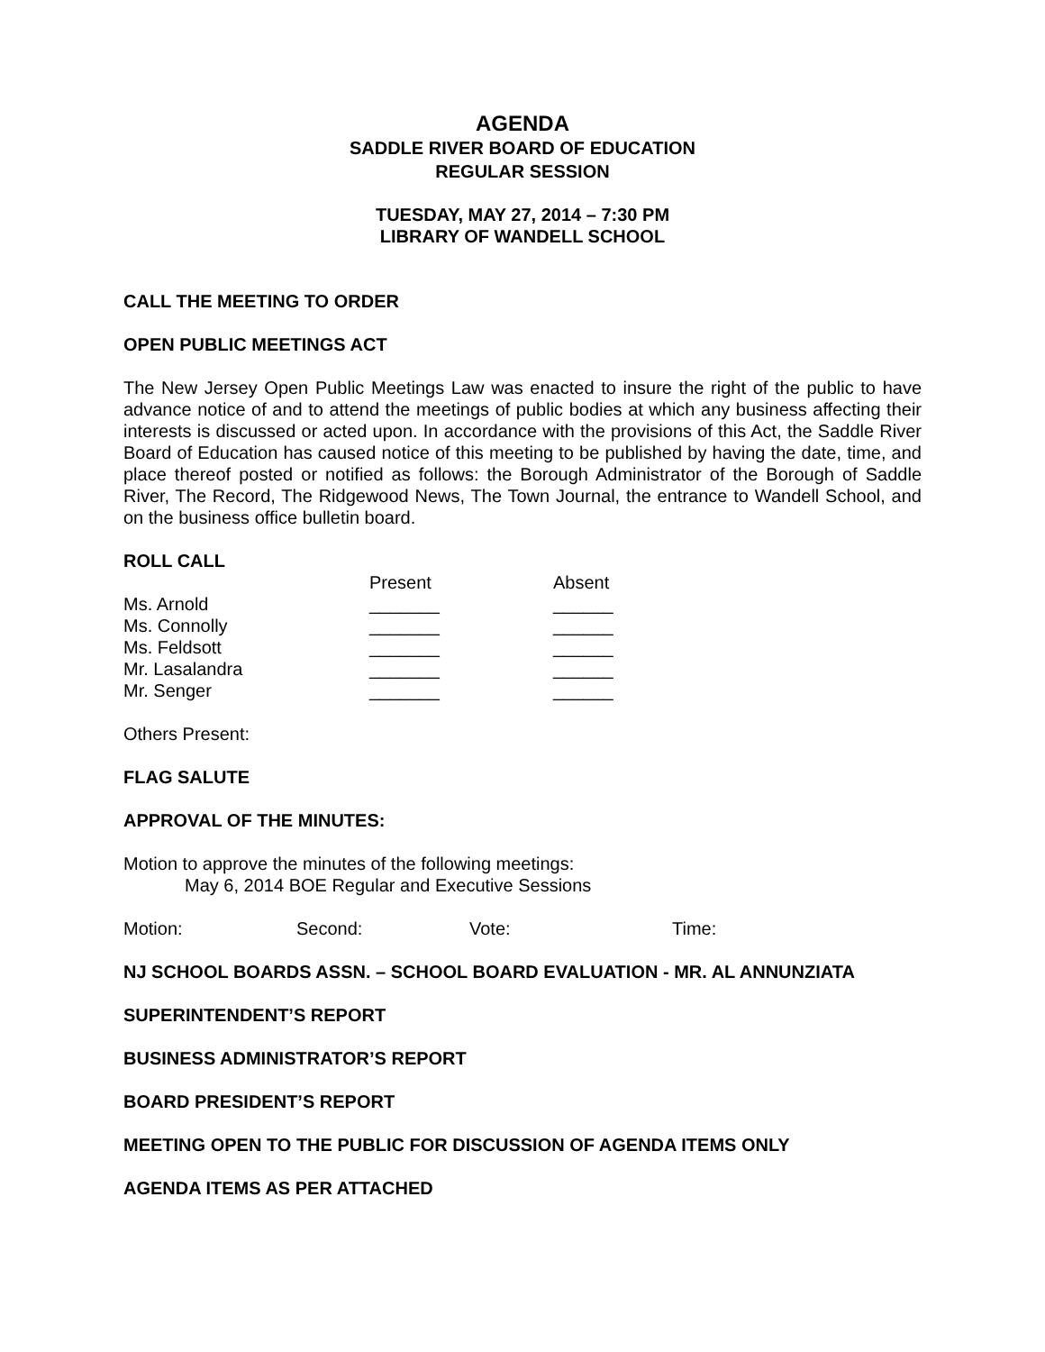AGENDA
SADDLE RIVER BOARD OF EDUCATION
REGULAR SESSION
TUESDAY, MAY 27, 2014 – 7:30 PM
LIBRARY OF WANDELL SCHOOL
CALL THE MEETING TO ORDER
OPEN PUBLIC MEETINGS ACT
The New Jersey Open Public Meetings Law was enacted to insure the right of the public to have advance notice of and to attend the meetings of public bodies at which any business affecting their interests is discussed or acted upon. In accordance with the provisions of this Act, the Saddle River Board of Education has caused notice of this meeting to be published by having the date, time, and place thereof posted or notified as follows: the Borough Administrator of the Borough of Saddle River, The Record, The Ridgewood News, The Town Journal, the entrance to Wandell School, and on the business office bulletin board.
ROLL CALL
| | Present | Absent |
| --- | --- | --- |
| Ms. Arnold | _______ | ______ |
| Ms. Connolly | _______ | ______ |
| Ms. Feldsott | _______ | ______ |
| Mr. Lasalandra | _______ | ______ |
| Mr. Senger | _______ | ______ |
Others Present:
FLAG SALUTE
APPROVAL OF THE MINUTES:
Motion to approve the minutes of the following meetings:
May 6, 2014 BOE Regular and Executive Sessions
| Motion: | Second: | Vote: | Time: |
NJ SCHOOL BOARDS ASSN. – SCHOOL BOARD EVALUATION - MR. AL ANNUNZIATA
SUPERINTENDENT’S REPORT
BUSINESS ADMINISTRATOR’S REPORT
BOARD PRESIDENT’S REPORT
MEETING OPEN TO THE PUBLIC FOR DISCUSSION OF AGENDA ITEMS ONLY
AGENDA ITEMS AS PER ATTACHED